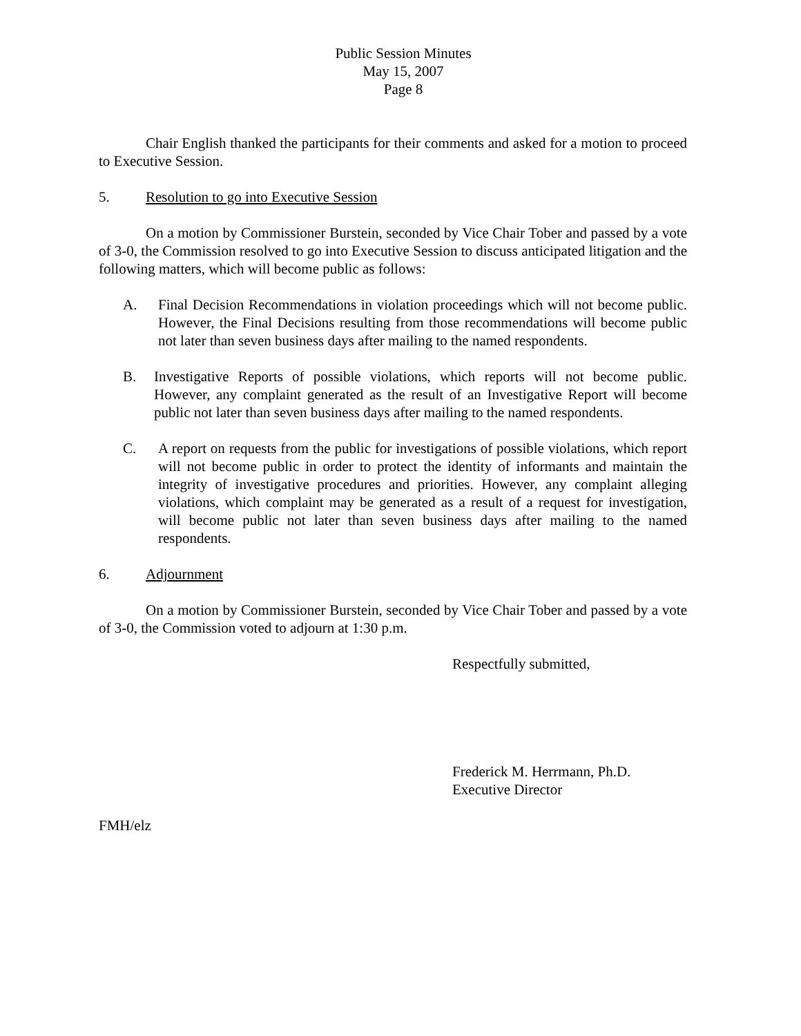Public Session Minutes
May 15, 2007
Page 8
Chair English thanked the participants for their comments and asked for a motion to proceed to Executive Session.
5. Resolution to go into Executive Session
On a motion by Commissioner Burstein, seconded by Vice Chair Tober and passed by a vote of 3-0, the Commission resolved to go into Executive Session to discuss anticipated litigation and the following matters, which will become public as follows:
A. Final Decision Recommendations in violation proceedings which will not become public. However, the Final Decisions resulting from those recommendations will become public not later than seven business days after mailing to the named respondents.
B. Investigative Reports of possible violations, which reports will not become public. However, any complaint generated as the result of an Investigative Report will become public not later than seven business days after mailing to the named respondents.
C. A report on requests from the public for investigations of possible violations, which report will not become public in order to protect the identity of informants and maintain the integrity of investigative procedures and priorities. However, any complaint alleging violations, which complaint may be generated as a result of a request for investigation, will become public not later than seven business days after mailing to the named respondents.
6. Adjournment
On a motion by Commissioner Burstein, seconded by Vice Chair Tober and passed by a vote of 3-0, the Commission voted to adjourn at 1:30 p.m.
Respectfully submitted,
Frederick M. Herrmann, Ph.D.
Executive Director
FMH/elz